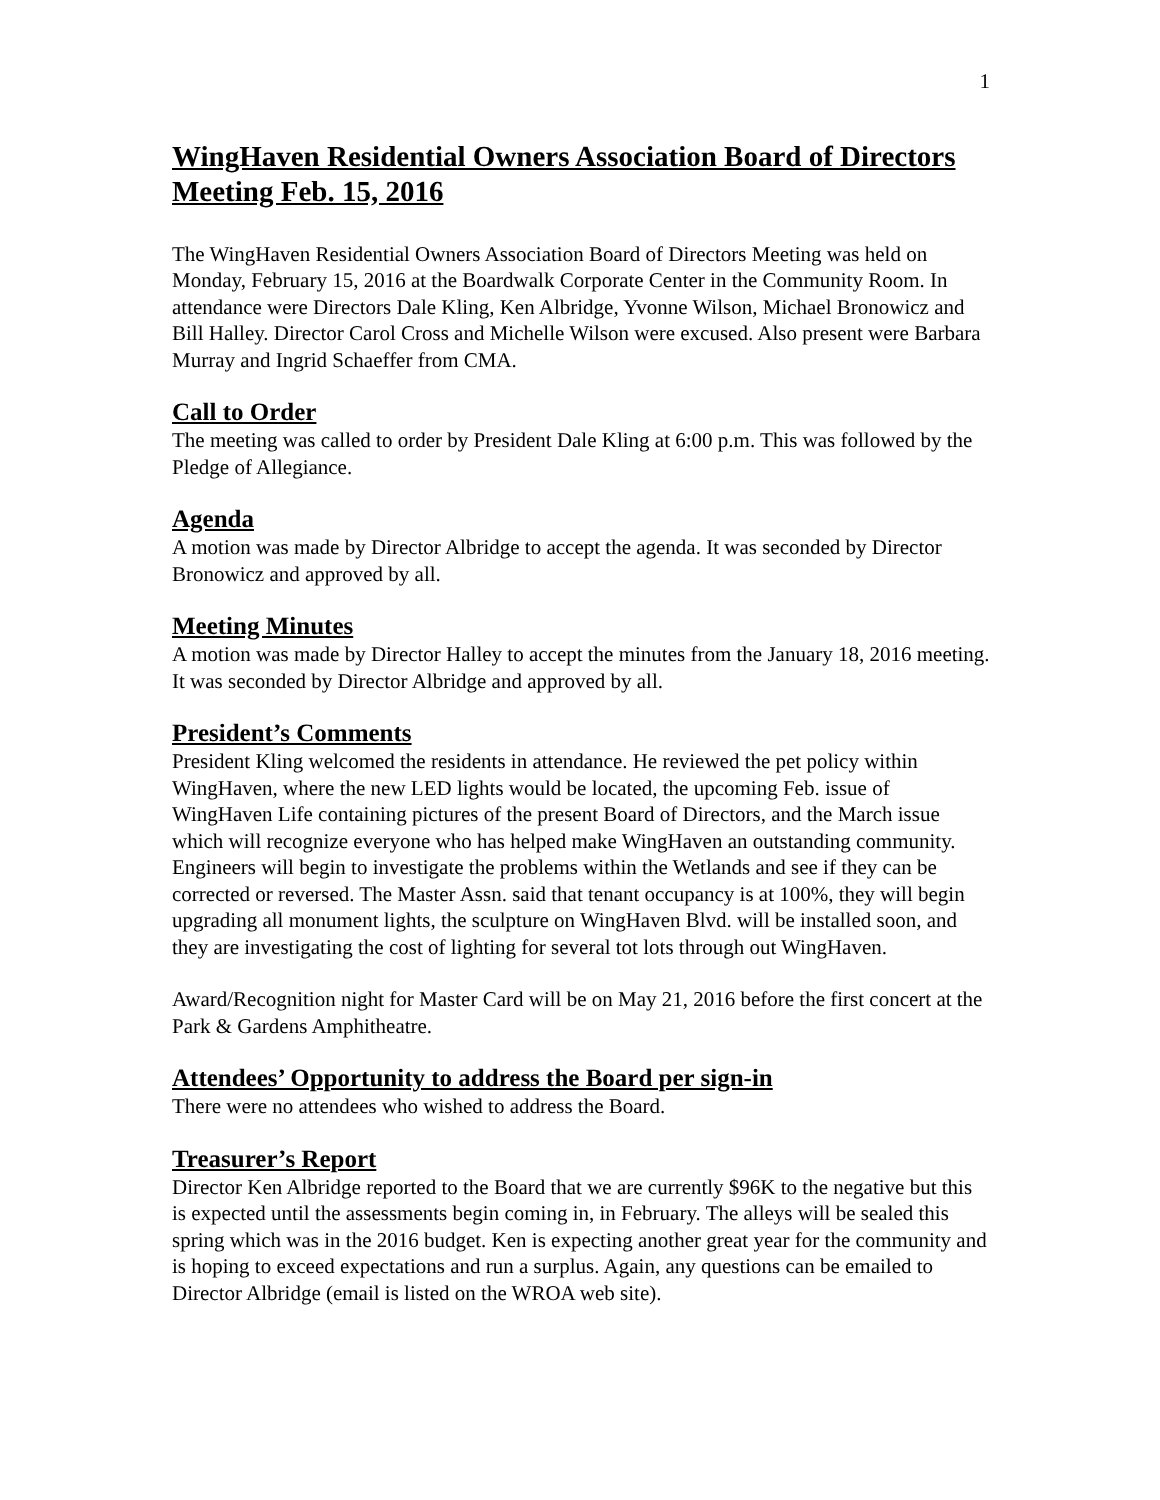1
WingHaven Residential Owners Association Board of Directors Meeting Feb. 15, 2016
The WingHaven Residential Owners Association Board of Directors Meeting was held on Monday, February 15, 2016 at the Boardwalk Corporate Center in the Community Room. In attendance were Directors Dale Kling, Ken Albridge, Yvonne Wilson, Michael Bronowicz and Bill Halley. Director Carol Cross and Michelle Wilson were excused. Also present were Barbara Murray and Ingrid Schaeffer from CMA.
Call to Order
The meeting was called to order by President Dale Kling at 6:00 p.m. This was followed by the Pledge of Allegiance.
Agenda
A motion was made by Director Albridge to accept the agenda. It was seconded by Director Bronowicz and approved by all.
Meeting Minutes
A motion was made by Director Halley to accept the minutes from the January 18, 2016 meeting. It was seconded by Director Albridge and approved by all.
President’s Comments
President Kling welcomed the residents in attendance. He reviewed the pet policy within WingHaven, where the new LED lights would be located, the upcoming Feb. issue of WingHaven Life containing pictures of the present Board of Directors, and the March issue which will recognize everyone who has helped make WingHaven an outstanding community. Engineers will begin to investigate the problems within the Wetlands and see if they can be corrected or reversed. The Master Assn. said that tenant occupancy is at 100%, they will begin upgrading all monument lights, the sculpture on WingHaven Blvd. will be installed soon, and they are investigating the cost of lighting for several tot lots through out WingHaven.
Award/Recognition night for Master Card will be on May 21, 2016 before the first concert at the Park & Gardens Amphitheatre.
Attendees’ Opportunity to address the Board per sign-in
There were no attendees who wished to address the Board.
Treasurer’s Report
Director Ken Albridge reported to the Board that we are currently $96K to the negative but this is expected until the assessments begin coming in, in February. The alleys will be sealed this spring which was in the 2016 budget. Ken is expecting another great year for the community and is hoping to exceed expectations and run a surplus. Again, any questions can be emailed to Director Albridge (email is listed on the WROA web site).